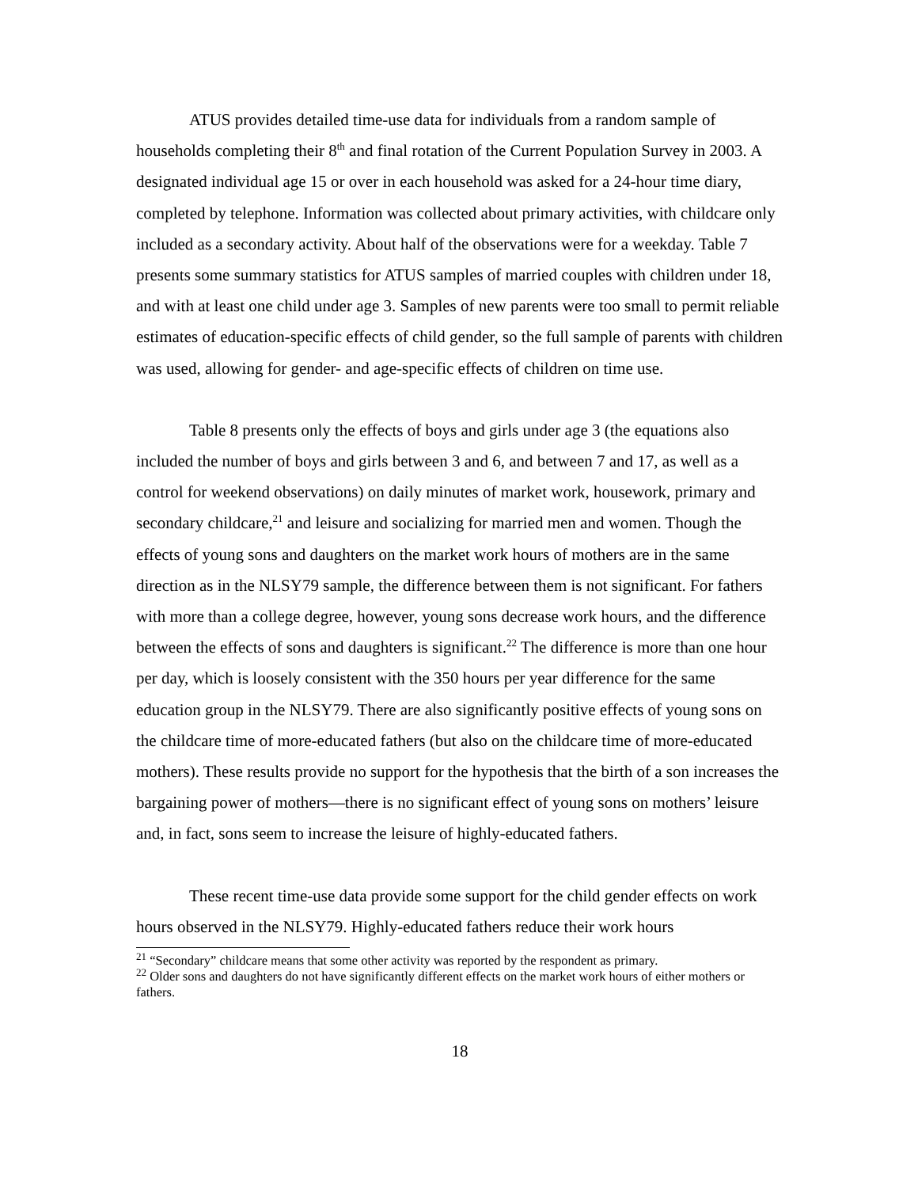ATUS provides detailed time-use data for individuals from a random sample of households completing their 8<sup>th</sup> and final rotation of the Current Population Survey in 2003. A designated individual age 15 or over in each household was asked for a 24-hour time diary, completed by telephone. Information was collected about primary activities, with childcare only included as a secondary activity. About half of the observations were for a weekday. Table 7 presents some summary statistics for ATUS samples of married couples with children under 18, and with at least one child under age 3. Samples of new parents were too small to permit reliable estimates of education-specific effects of child gender, so the full sample of parents with children was used, allowing for gender- and age-specific effects of children on time use.
Table 8 presents only the effects of boys and girls under age 3 (the equations also included the number of boys and girls between 3 and 6, and between 7 and 17, as well as a control for weekend observations) on daily minutes of market work, housework, primary and secondary childcare,<sup>21</sup> and leisure and socializing for married men and women. Though the effects of young sons and daughters on the market work hours of mothers are in the same direction as in the NLSY79 sample, the difference between them is not significant. For fathers with more than a college degree, however, young sons decrease work hours, and the difference between the effects of sons and daughters is significant.<sup>22</sup> The difference is more than one hour per day, which is loosely consistent with the 350 hours per year difference for the same education group in the NLSY79. There are also significantly positive effects of young sons on the childcare time of more-educated fathers (but also on the childcare time of more-educated mothers). These results provide no support for the hypothesis that the birth of a son increases the bargaining power of mothers—there is no significant effect of young sons on mothers’ leisure and, in fact, sons seem to increase the leisure of highly-educated fathers.
These recent time-use data provide some support for the child gender effects on work hours observed in the NLSY79. Highly-educated fathers reduce their work hours
<sup>21</sup> “Secondary” childcare means that some other activity was reported by the respondent as primary.
<sup>22</sup> Older sons and daughters do not have significantly different effects on the market work hours of either mothers or fathers.
18